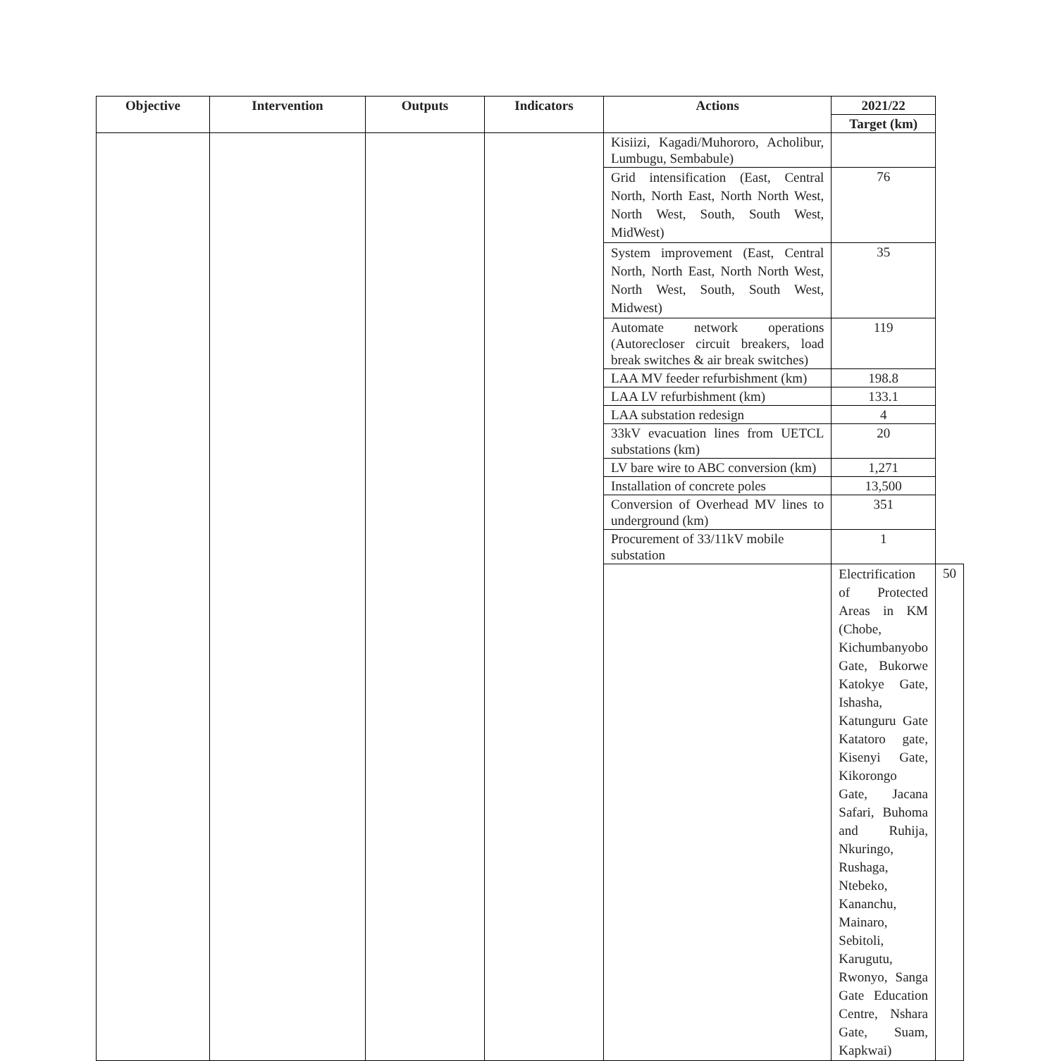| Objective | Intervention | Outputs | Indicators | Actions | 2021/22 | |
| --- | --- | --- | --- | --- | --- | --- |
| | | | | | Target (km) | |
| | | | | Kisiizi, Kagadi/Muhororo, Acholibur, Lumbugu, Sembabule) | | |
| | | | | Grid intensification (East, Central North, North East, North North West, North West, South, South West, MidWest) | 76 | |
| | | | | System improvement (East, Central North, North East, North North West, North West, South, South West, Midwest) | 35 | |
| | | | | Automate network operations (Autorecloser circuit breakers, load break switches & air break switches) | 119 | |
| | | | | LAA MV feeder refurbishment (km) | 198.8 | |
| | | | | LAA LV refurbishment (km) | 133.1 | |
| | | | | LAA substation redesign | 4 | |
| | | | | 33kV evacuation lines from UETCL substations (km) | 20 | |
| | | | | LV bare wire to ABC conversion (km) | 1,271 | |
| | | | | Installation of concrete poles | 13,500 | |
| | | | | Conversion of Overhead MV lines to underground (km) | 351 | |
| | | | | Procurement of 33/11kV mobile substation | 1 | |
| | | | | | Electrification of Protected Areas in KM (Chobe, Kichumbanyobo Gate, Bukorwe Katokye Gate, Ishasha, Katunguru Gate Katatoro gate, Kisenyi Gate, Kikorongo Gate, Jacana Safari, Buhoma and Ruhija, Nkuringo, Rushaga, Ntebeko, Kananchu, Mainaro, Sebitoli, Karugutu, Rwonyo, Sanga Gate Education Centre, Nshara Gate, Suam, Kapkwai) | 50 |